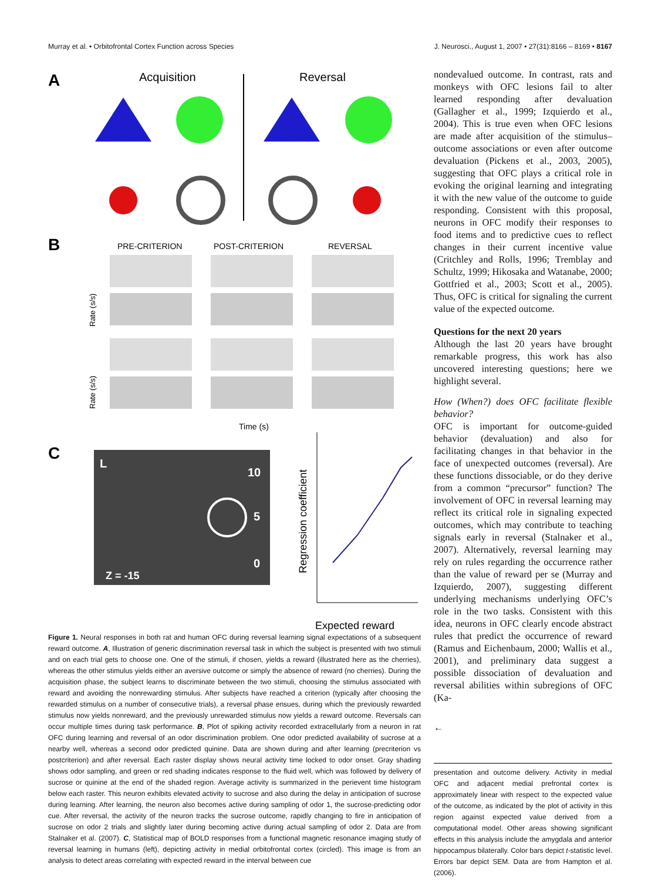Murray et al. • Orbitofrontal Cortex Function across Species J. Neurosci., August 1, 2007 • 27(31):8166 – 8169 • 8167
A
Acquisition
Reversal
B
PRE-CRITERION
POST-CRITERION
REVERSAL
Rate (s/s)
Rate (s/s)
Time (s)
C
L
Z = -15
10
5
0
Regression coefficient
Expected reward
Figure 1. Neural responses in both rat and human OFC during reversal learning signal expectations of a subsequent reward outcome. A, Illustration of generic discrimination reversal task in which the subject is presented with two stimuli and on each trial gets to choose one. One of the stimuli, if chosen, yields a reward (illustrated here as the cherries), whereas the other stimulus yields either an aversive outcome or simply the absence of reward (no cherries). During the acquisition phase, the subject learns to discriminate between the two stimuli, choosing the stimulus associated with reward and avoiding the nonrewarding stimulus. After subjects have reached a criterion (typically after choosing the rewarded stimulus on a number of consecutive trials), a reversal phase ensues, during which the previously rewarded stimulus now yields nonreward, and the previously unrewarded stimulus now yields a reward outcome. Reversals can occur multiple times during task performance. B, Plot of spiking activity recorded extracellularly from a neuron in rat OFC during learning and reversal of an odor discrimination problem. One odor predicted availability of sucrose at a nearby well, whereas a second odor predicted quinine. Data are shown during and after learning (precriterion vs postcriterion) and after reversal. Each raster display shows neural activity time locked to odor onset. Gray shading shows odor sampling, and green or red shading indicates response to the fluid well, which was followed by delivery of sucrose or quinine at the end of the shaded region. Average activity is summarized in the perievent time histogram below each raster. This neuron exhibits elevated activity to sucrose and also during the delay in anticipation of sucrose during learning. After learning, the neuron also becomes active during sampling of odor 1, the sucrose-predicting odor cue. After reversal, the activity of the neuron tracks the sucrose outcome, rapidly changing to fire in anticipation of sucrose on odor 2 trials and slightly later during becoming active during actual sampling of odor 2. Data are from Stalnaker et al. (2007). C, Statistical map of BOLD responses from a functional magnetic resonance imaging study of reversal learning in humans (left), depicting activity in medial orbitofrontal cortex (circled). This image is from an analysis to detect areas correlating with expected reward in the interval between cue
nondevalued outcome. In contrast, rats and monkeys with OFC lesions fail to alter learned responding after devaluation (Gallagher et al., 1999; Izquierdo et al., 2004). This is true even when OFC lesions are made after acquisition of the stimulus–outcome associations or even after outcome devaluation (Pickens et al., 2003, 2005), suggesting that OFC plays a critical role in evoking the original learning and integrating it with the new value of the outcome to guide responding. Consistent with this proposal, neurons in OFC modify their responses to food items and to predictive cues to reflect changes in their current incentive value (Critchley and Rolls, 1996; Tremblay and Schultz, 1999; Hikosaka and Watanabe, 2000; Gottfried et al., 2003; Scott et al., 2005). Thus, OFC is critical for signaling the current value of the expected outcome.
Questions for the next 20 years
Although the last 20 years have brought remarkable progress, this work has also uncovered interesting questions; here we highlight several.
How (When?) does OFC facilitate flexible behavior?
OFC is important for outcome-guided behavior (devaluation) and also for facilitating changes in that behavior in the face of unexpected outcomes (reversal). Are these functions dissociable, or do they derive from a common “precursor” function? The involvement of OFC in reversal learning may reflect its critical role in signaling expected outcomes, which may contribute to teaching signals early in reversal (Stalnaker et al., 2007). Alternatively, reversal learning may rely on rules regarding the occurrence rather than the value of reward per se (Murray and Izquierdo, 2007), suggesting different underlying mechanisms underlying OFC’s role in the two tasks. Consistent with this idea, neurons in OFC clearly encode abstract rules that predict the occurrence of reward (Ramus and Eichenbaum, 2000; Wallis et al., 2001), and preliminary data suggest a possible dissociation of devaluation and reversal abilities within subregions of OFC (Ka-
←
presentation and outcome delivery. Activity in medial OFC and adjacent medial prefrontal cortex is approximately linear with respect to the expected value of the outcome, as indicated by the plot of activity in this region against expected value derived from a computational model. Other areas showing significant effects in this analysis include the amygdala and anterior hippocampus bilaterally. Color bars depict t-statistic level. Errors bar depict SEM. Data are from Hampton et al. (2006).